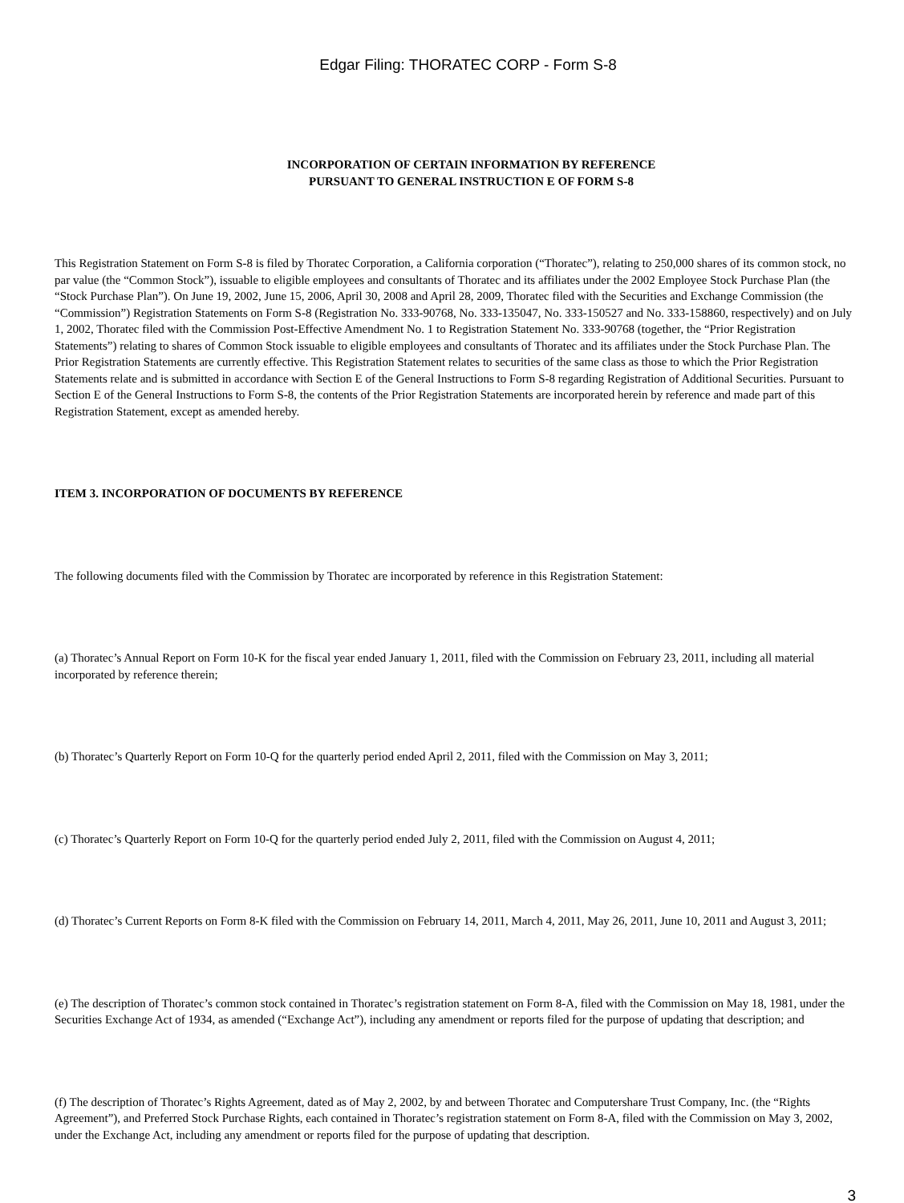Edgar Filing: THORATEC CORP - Form S-8
INCORPORATION OF CERTAIN INFORMATION BY REFERENCE
PURSUANT TO GENERAL INSTRUCTION E OF FORM S-8
This Registration Statement on Form S-8 is filed by Thoratec Corporation, a California corporation (“Thoratec”), relating to 250,000 shares of its common stock, no par value (the “Common Stock”), issuable to eligible employees and consultants of Thoratec and its affiliates under the 2002 Employee Stock Purchase Plan (the “Stock Purchase Plan”). On June 19, 2002, June 15, 2006, April 30, 2008 and April 28, 2009, Thoratec filed with the Securities and Exchange Commission (the “Commission”) Registration Statements on Form S-8 (Registration No. 333-90768, No. 333-135047, No. 333-150527 and No. 333-158860, respectively) and on July 1, 2002, Thoratec filed with the Commission Post-Effective Amendment No. 1 to Registration Statement No. 333-90768 (together, the “Prior Registration Statements”) relating to shares of Common Stock issuable to eligible employees and consultants of Thoratec and its affiliates under the Stock Purchase Plan. The Prior Registration Statements are currently effective. This Registration Statement relates to securities of the same class as those to which the Prior Registration Statements relate and is submitted in accordance with Section E of the General Instructions to Form S-8 regarding Registration of Additional Securities. Pursuant to Section E of the General Instructions to Form S-8, the contents of the Prior Registration Statements are incorporated herein by reference and made part of this Registration Statement, except as amended hereby.
ITEM 3. INCORPORATION OF DOCUMENTS BY REFERENCE
The following documents filed with the Commission by Thoratec are incorporated by reference in this Registration Statement:
(a) Thoratec’s Annual Report on Form 10-K for the fiscal year ended January 1, 2011, filed with the Commission on February 23, 2011, including all material incorporated by reference therein;
(b) Thoratec’s Quarterly Report on Form 10-Q for the quarterly period ended April 2, 2011, filed with the Commission on May 3, 2011;
(c) Thoratec’s Quarterly Report on Form 10-Q for the quarterly period ended July 2, 2011, filed with the Commission on August 4, 2011;
(d) Thoratec’s Current Reports on Form 8-K filed with the Commission on February 14, 2011, March 4, 2011, May 26, 2011, June 10, 2011 and August 3, 2011;
(e) The description of Thoratec’s common stock contained in Thoratec’s registration statement on Form 8-A, filed with the Commission on May 18, 1981, under the Securities Exchange Act of 1934, as amended (“Exchange Act”), including any amendment or reports filed for the purpose of updating that description; and
(f) The description of Thoratec’s Rights Agreement, dated as of May 2, 2002, by and between Thoratec and Computershare Trust Company, Inc. (the “Rights Agreement”), and Preferred Stock Purchase Rights, each contained in Thoratec’s registration statement on Form 8-A, filed with the Commission on May 3, 2002, under the Exchange Act, including any amendment or reports filed for the purpose of updating that description.
3